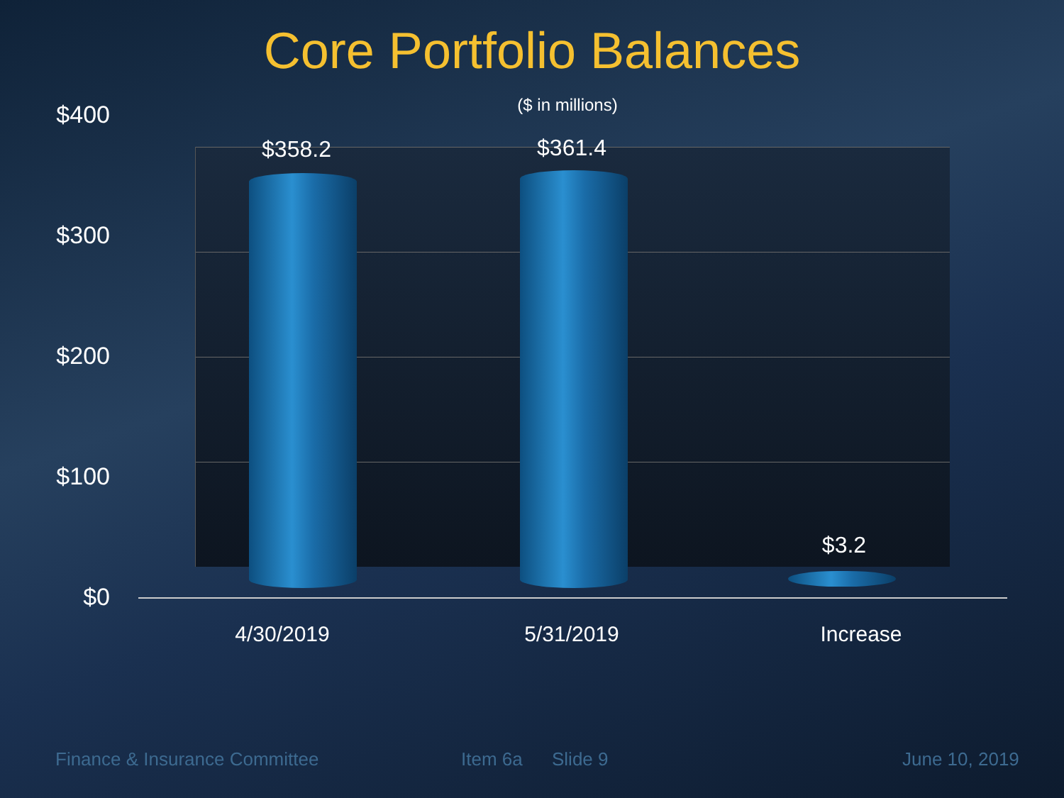Core Portfolio Balances
($ in millions)
$400
$300
$200
$100
$0
$358.2 $361.4
$3.2
4/30/2019 5/31/2019 Increase
Finance & Insurance Committee Item 6a Slide 9 June 10, 2019